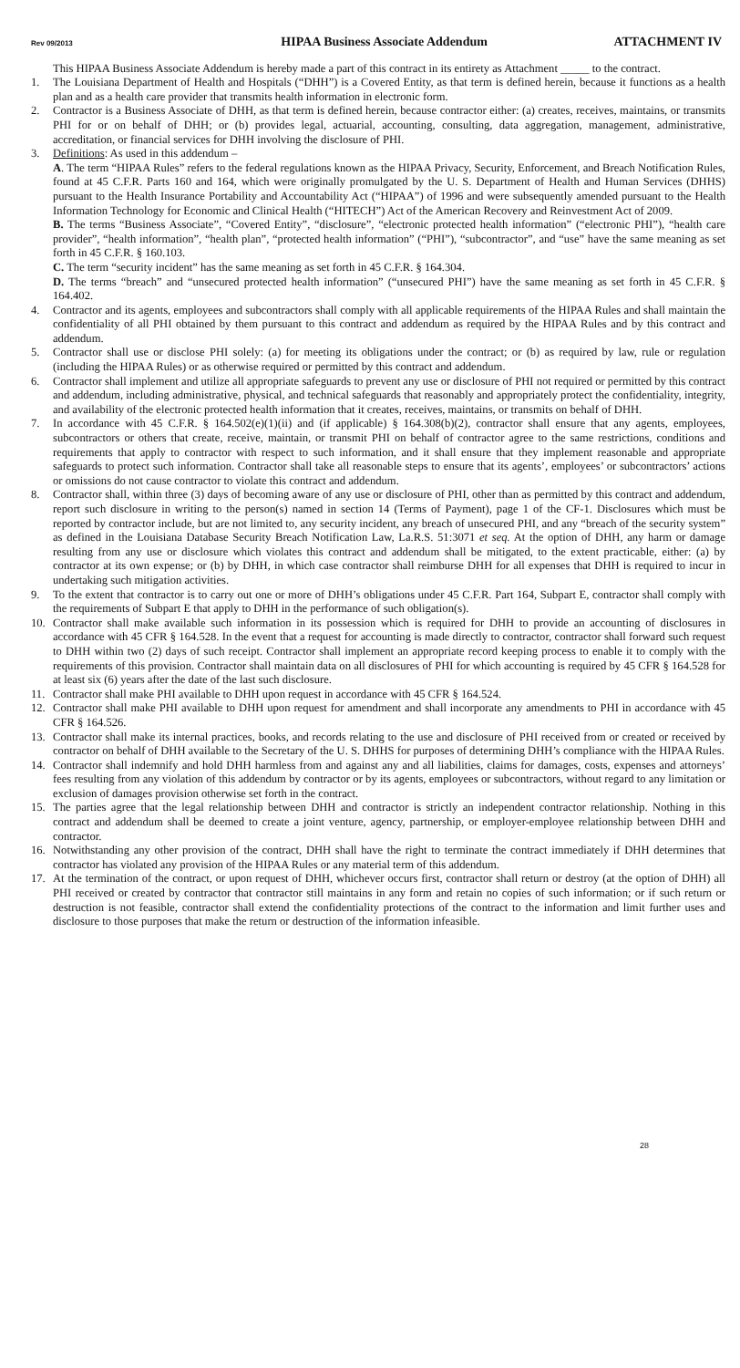Rev 09/2013 HIPAA Business Associate Addendum ATTACHMENT IV
This HIPAA Business Associate Addendum is hereby made a part of this contract in its entirety as Attachment _____ to the contract.
1. The Louisiana Department of Health and Hospitals (“DHH”) is a Covered Entity, as that term is defined herein, because it functions as a health plan and as a health care provider that transmits health information in electronic form.
2. Contractor is a Business Associate of DHH, as that term is defined herein, because contractor either: (a) creates, receives, maintains, or transmits PHI for or on behalf of DHH; or (b) provides legal, actuarial, accounting, consulting, data aggregation, management, administrative, accreditation, or financial services for DHH involving the disclosure of PHI.
3. Definitions: As used in this addendum –
A. The term “HIPAA Rules” refers to the federal regulations known as the HIPAA Privacy, Security, Enforcement, and Breach Notification Rules, found at 45 C.F.R. Parts 160 and 164, which were originally promulgated by the U. S. Department of Health and Human Services (DHHS) pursuant to the Health Insurance Portability and Accountability Act (“HIPAA”) of 1996 and were subsequently amended pursuant to the Health Information Technology for Economic and Clinical Health (“HITECH”) Act of the American Recovery and Reinvestment Act of 2009.
B. The terms “Business Associate”, “Covered Entity”, “disclosure”, “electronic protected health information” (“electronic PHI”), “health care provider”, “health information”, “health plan”, “protected health information” (“PHI”), “subcontractor”, and “use” have the same meaning as set forth in 45 C.F.R. § 160.103.
C. The term “security incident” has the same meaning as set forth in 45 C.F.R. § 164.304.
D. The terms “breach” and “unsecured protected health information” (“unsecured PHI”) have the same meaning as set forth in 45 C.F.R. § 164.402.
4. Contractor and its agents, employees and subcontractors shall comply with all applicable requirements of the HIPAA Rules and shall maintain the confidentiality of all PHI obtained by them pursuant to this contract and addendum as required by the HIPAA Rules and by this contract and addendum.
5. Contractor shall use or disclose PHI solely: (a) for meeting its obligations under the contract; or (b) as required by law, rule or regulation (including the HIPAA Rules) or as otherwise required or permitted by this contract and addendum.
6. Contractor shall implement and utilize all appropriate safeguards to prevent any use or disclosure of PHI not required or permitted by this contract and addendum, including administrative, physical, and technical safeguards that reasonably and appropriately protect the confidentiality, integrity, and availability of the electronic protected health information that it creates, receives, maintains, or transmits on behalf of DHH.
7. In accordance with 45 C.F.R. § 164.502(e)(1)(ii) and (if applicable) § 164.308(b)(2), contractor shall ensure that any agents, employees, subcontractors or others that create, receive, maintain, or transmit PHI on behalf of contractor agree to the same restrictions, conditions and requirements that apply to contractor with respect to such information, and it shall ensure that they implement reasonable and appropriate safeguards to protect such information. Contractor shall take all reasonable steps to ensure that its agents’, employees’ or subcontractors’ actions or omissions do not cause contractor to violate this contract and addendum.
8. Contractor shall, within three (3) days of becoming aware of any use or disclosure of PHI, other than as permitted by this contract and addendum, report such disclosure in writing to the person(s) named in section 14 (Terms of Payment), page 1 of the CF-1. Disclosures which must be reported by contractor include, but are not limited to, any security incident, any breach of unsecured PHI, and any “breach of the security system” as defined in the Louisiana Database Security Breach Notification Law, La.R.S. 51:3071 et seq. At the option of DHH, any harm or damage resulting from any use or disclosure which violates this contract and addendum shall be mitigated, to the extent practicable, either: (a) by contractor at its own expense; or (b) by DHH, in which case contractor shall reimburse DHH for all expenses that DHH is required to incur in undertaking such mitigation activities.
9. To the extent that contractor is to carry out one or more of DHH’s obligations under 45 C.F.R. Part 164, Subpart E, contractor shall comply with the requirements of Subpart E that apply to DHH in the performance of such obligation(s).
10. Contractor shall make available such information in its possession which is required for DHH to provide an accounting of disclosures in accordance with 45 CFR § 164.528. In the event that a request for accounting is made directly to contractor, contractor shall forward such request to DHH within two (2) days of such receipt. Contractor shall implement an appropriate record keeping process to enable it to comply with the requirements of this provision. Contractor shall maintain data on all disclosures of PHI for which accounting is required by 45 CFR § 164.528 for at least six (6) years after the date of the last such disclosure.
11. Contractor shall make PHI available to DHH upon request in accordance with 45 CFR § 164.524.
12. Contractor shall make PHI available to DHH upon request for amendment and shall incorporate any amendments to PHI in accordance with 45 CFR § 164.526.
13. Contractor shall make its internal practices, books, and records relating to the use and disclosure of PHI received from or created or received by contractor on behalf of DHH available to the Secretary of the U. S. DHHS for purposes of determining DHH’s compliance with the HIPAA Rules.
14. Contractor shall indemnify and hold DHH harmless from and against any and all liabilities, claims for damages, costs, expenses and attorneys’ fees resulting from any violation of this addendum by contractor or by its agents, employees or subcontractors, without regard to any limitation or exclusion of damages provision otherwise set forth in the contract.
15. The parties agree that the legal relationship between DHH and contractor is strictly an independent contractor relationship. Nothing in this contract and addendum shall be deemed to create a joint venture, agency, partnership, or employer-employee relationship between DHH and contractor.
16. Notwithstanding any other provision of the contract, DHH shall have the right to terminate the contract immediately if DHH determines that contractor has violated any provision of the HIPAA Rules or any material term of this addendum.
17. At the termination of the contract, or upon request of DHH, whichever occurs first, contractor shall return or destroy (at the option of DHH) all PHI received or created by contractor that contractor still maintains in any form and retain no copies of such information; or if such return or destruction is not feasible, contractor shall extend the confidentiality protections of the contract to the information and limit further uses and disclosure to those purposes that make the return or destruction of the information infeasible.
28